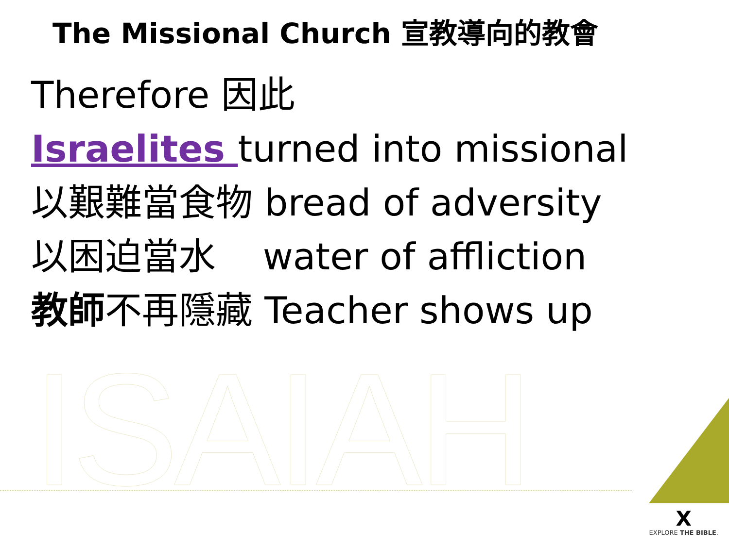The Missional Church 宣教導向的教會
Therefore 因此
Israelites turned into missional
以艱難當食物 bread of adversity
以困迫當水 water of affliction
教師不再隱藏 Teacher shows up
ISAIAH X
EXPLORE THE BIBLE.